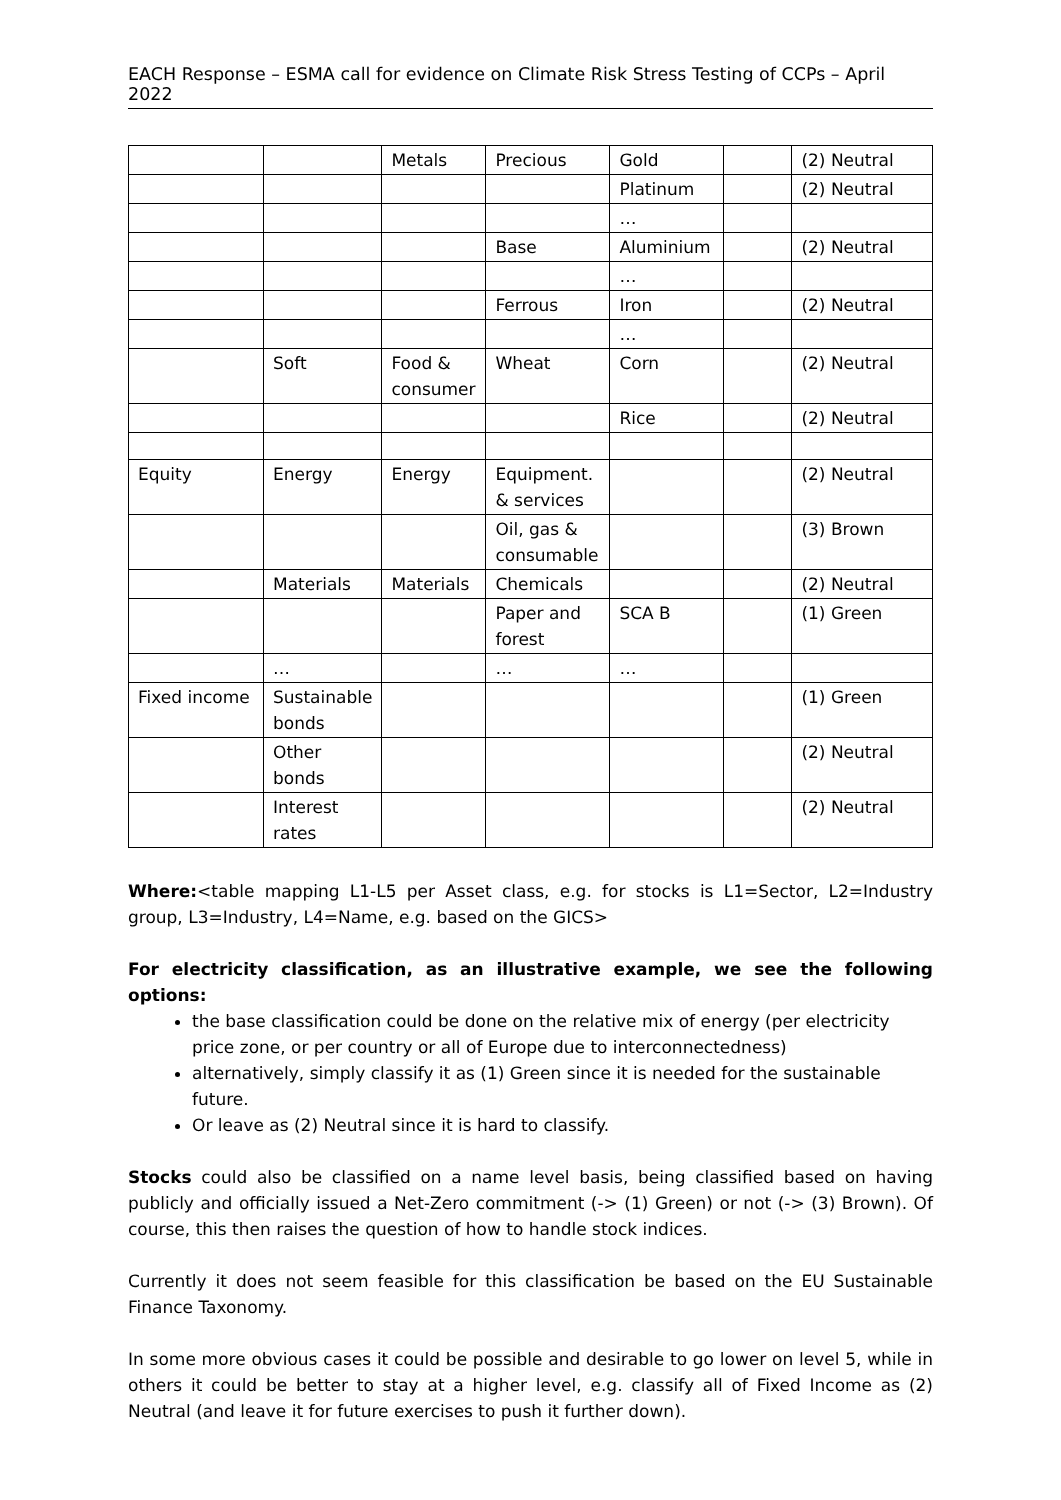EACH Response – ESMA call for evidence on Climate Risk Stress Testing of CCPs – April 2022
| | | Metals | Precious | Gold | | (2) Neutral |
| | | | | Platinum | | (2) Neutral |
| | | | | … | | |
| | | | Base | Aluminium | | (2) Neutral |
| | | | | … | | |
| | | | Ferrous | Iron | | (2) Neutral |
| | | | | … | | |
| | Soft | Food & consumer | Wheat | Corn | | (2) Neutral |
| | | | | Rice | | (2) Neutral |
| Equity | Energy | Energy | Equipment. & services | | | (2) Neutral |
| | | | Oil, gas & consumable | | | (3) Brown |
| | Materials | Materials | Chemicals | | | (2) Neutral |
| | | | Paper and forest | SCA B | | (1) Green |
| | … | | … | … | | |
| Fixed income | Sustainable bonds | | | | | (1) Green |
| | Other bonds | | | | | (2) Neutral |
| | Interest rates | | | | | (2) Neutral |
Where:<table mapping L1-L5 per Asset class, e.g. for stocks is L1=Sector, L2=Industry group, L3=Industry, L4=Name, e.g. based on the GICS>
For electricity classification, as an illustrative example, we see the following options:
the base classification could be done on the relative mix of energy (per electricity price zone, or per country or all of Europe due to interconnectedness)
alternatively, simply classify it as (1) Green since it is needed for the sustainable future.
Or leave as (2) Neutral since it is hard to classify.
Stocks could also be classified on a name level basis, being classified based on having publicly and officially issued a Net-Zero commitment (-> (1) Green) or not (-> (3) Brown). Of course, this then raises the question of how to handle stock indices.
Currently it does not seem feasible for this classification be based on the EU Sustainable Finance Taxonomy.
In some more obvious cases it could be possible and desirable to go lower on level 5, while in others it could be better to stay at a higher level, e.g. classify all of Fixed Income as (2) Neutral (and leave it for future exercises to push it further down).